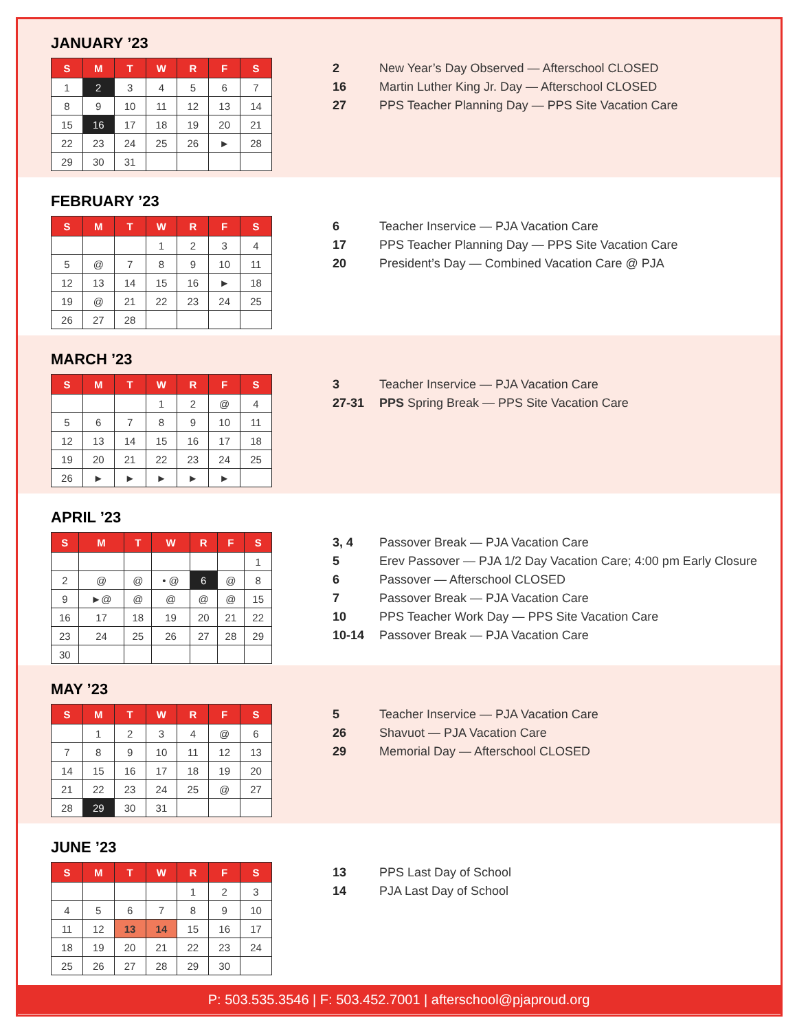JANUARY ’23
| S | M | T | W | R | F | S |
| --- | --- | --- | --- | --- | --- | --- |
| 1 | 2 | 3 | 4 | 5 | 6 | 7 |
| 8 | 9 | 10 | 11 | 12 | 13 | 14 |
| 15 | 16 | 17 | 18 | 19 | 20 | 21 |
| 22 | 23 | 24 | 25 | 26 | ► | 28 |
| 29 | 30 | 31 | | | | |
| 2 | New Year’s Day Observed — Afterschool CLOSED |
| 16 | Martin Luther King Jr. Day — Afterschool CLOSED |
| 27 | PPS Teacher Planning Day — PPS Site Vacation Care |
FEBRUARY ’23
| S | M | T | W | R | F | S |
| --- | --- | --- | --- | --- | --- | --- |
| | | | 1 | 2 | 3 | 4 |
| 5 | @ | 7 | 8 | 9 | 10 | 11 |
| 12 | 13 | 14 | 15 | 16 | ► | 18 |
| 19 | @ | 21 | 22 | 23 | 24 | 25 |
| 26 | 27 | 28 | | | | |
| 6 | Teacher Inservice — PJA Vacation Care |
| 17 | PPS Teacher Planning Day — PPS Site Vacation Care |
| 20 | President’s Day — Combined Vacation Care @ PJA |
MARCH ’23
| S | M | T | W | R | F | S |
| --- | --- | --- | --- | --- | --- | --- |
| | | | 1 | 2 | @ | 4 |
| 5 | 6 | 7 | 8 | 9 | 10 | 11 |
| 12 | 13 | 14 | 15 | 16 | 17 | 18 |
| 19 | 20 | 21 | 22 | 23 | 24 | 25 |
| 26 | ► | ► | ► | ► | ► | |
| 3 | Teacher Inservice — PJA Vacation Care |
| 27-31 | PPS Spring Break — PPS Site Vacation Care |
APRIL ’23
| S | M | T | W | R | F | S |
| --- | --- | --- | --- | --- | --- | --- |
| | | | | | | 1 |
| 2 | @ | @ | • @ | 6 | @ | 8 |
| 9 | ►@ | @ | @ | @ | @ | 15 |
| 16 | 17 | 18 | 19 | 20 | 21 | 22 |
| 23 | 24 | 25 | 26 | 27 | 28 | 29 |
| 30 | | | | | | |
| 3, 4 | Passover Break — PJA Vacation Care |
| 5 | Erev Passover — PJA 1/2 Day Vacation Care; 4:00 pm Early Closure |
| 6 | Passover — Afterschool CLOSED |
| 7 | Passover Break — PJA Vacation Care |
| 10 | PPS Teacher Work Day — PPS Site Vacation Care |
| 10-14 | Passover Break — PJA Vacation Care |
MAY ’23
| S | M | T | W | R | F | S |
| --- | --- | --- | --- | --- | --- | --- |
| | 1 | 2 | 3 | 4 | @ | 6 |
| 7 | 8 | 9 | 10 | 11 | 12 | 13 |
| 14 | 15 | 16 | 17 | 18 | 19 | 20 |
| 21 | 22 | 23 | 24 | 25 | @ | 27 |
| 28 | 29 | 30 | 31 | | | |
| 5 | Teacher Inservice — PJA Vacation Care |
| 26 | Shavuot — PJA Vacation Care |
| 29 | Memorial Day — Afterschool CLOSED |
JUNE ’23
| S | M | T | W | R | F | S |
| --- | --- | --- | --- | --- | --- | --- |
| | | | | 1 | 2 | 3 |
| 4 | 5 | 6 | 7 | 8 | 9 | 10 |
| 11 | 12 | 13 | 14 | 15 | 16 | 17 |
| 18 | 19 | 20 | 21 | 22 | 23 | 24 |
| 25 | 26 | 27 | 28 | 29 | 30 | |
| 13 | PPS Last Day of School |
| 14 | PJA Last Day of School |
P: 503.535.3546 | F: 503.452.7001 | afterschool@pjaproud.org